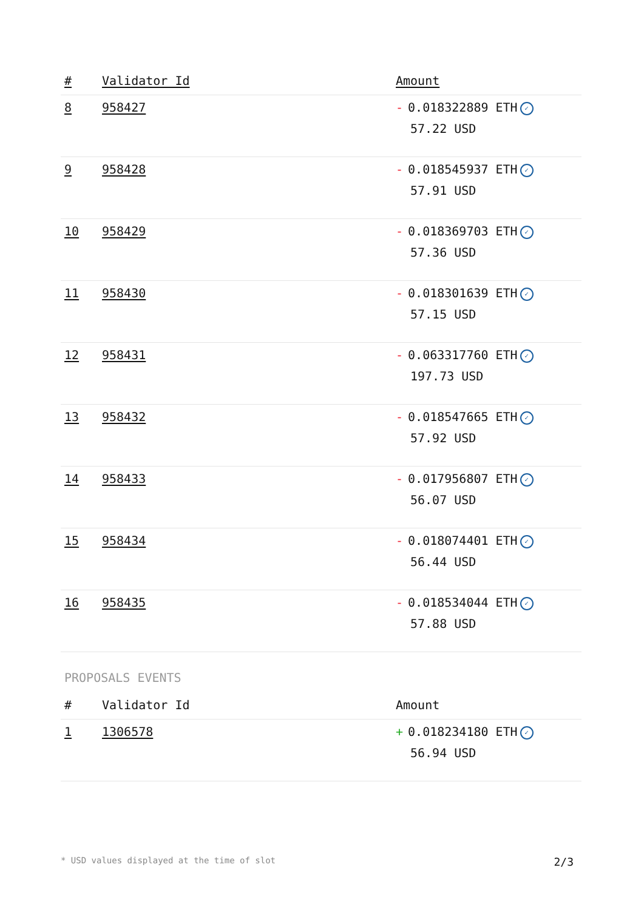| # | Validator Id | Amount |
| --- | --- | --- |
| 8 | 958427 | - 0.018322889 ETH ✓ 57.22 USD |
| 9 | 958428 | - 0.018545937 ETH ✓ 57.91 USD |
| 10 | 958429 | - 0.018369703 ETH ✓ 57.36 USD |
| 11 | 958430 | - 0.018301639 ETH ✓ 57.15 USD |
| 12 | 958431 | - 0.063317760 ETH ✓ 197.73 USD |
| 13 | 958432 | - 0.018547665 ETH ✓ 57.92 USD |
| 14 | 958433 | - 0.017956807 ETH ✓ 56.07 USD |
| 15 | 958434 | - 0.018074401 ETH ✓ 56.44 USD |
| 16 | 958435 | - 0.018534044 ETH ✓ 57.88 USD |
PROPOSALS EVENTS
| # | Validator Id | Amount |
| --- | --- | --- |
| 1 | 1306578 | + 0.018234180 ETH ✓ 56.94 USD |
* USD values displayed at the time of slot 2/3